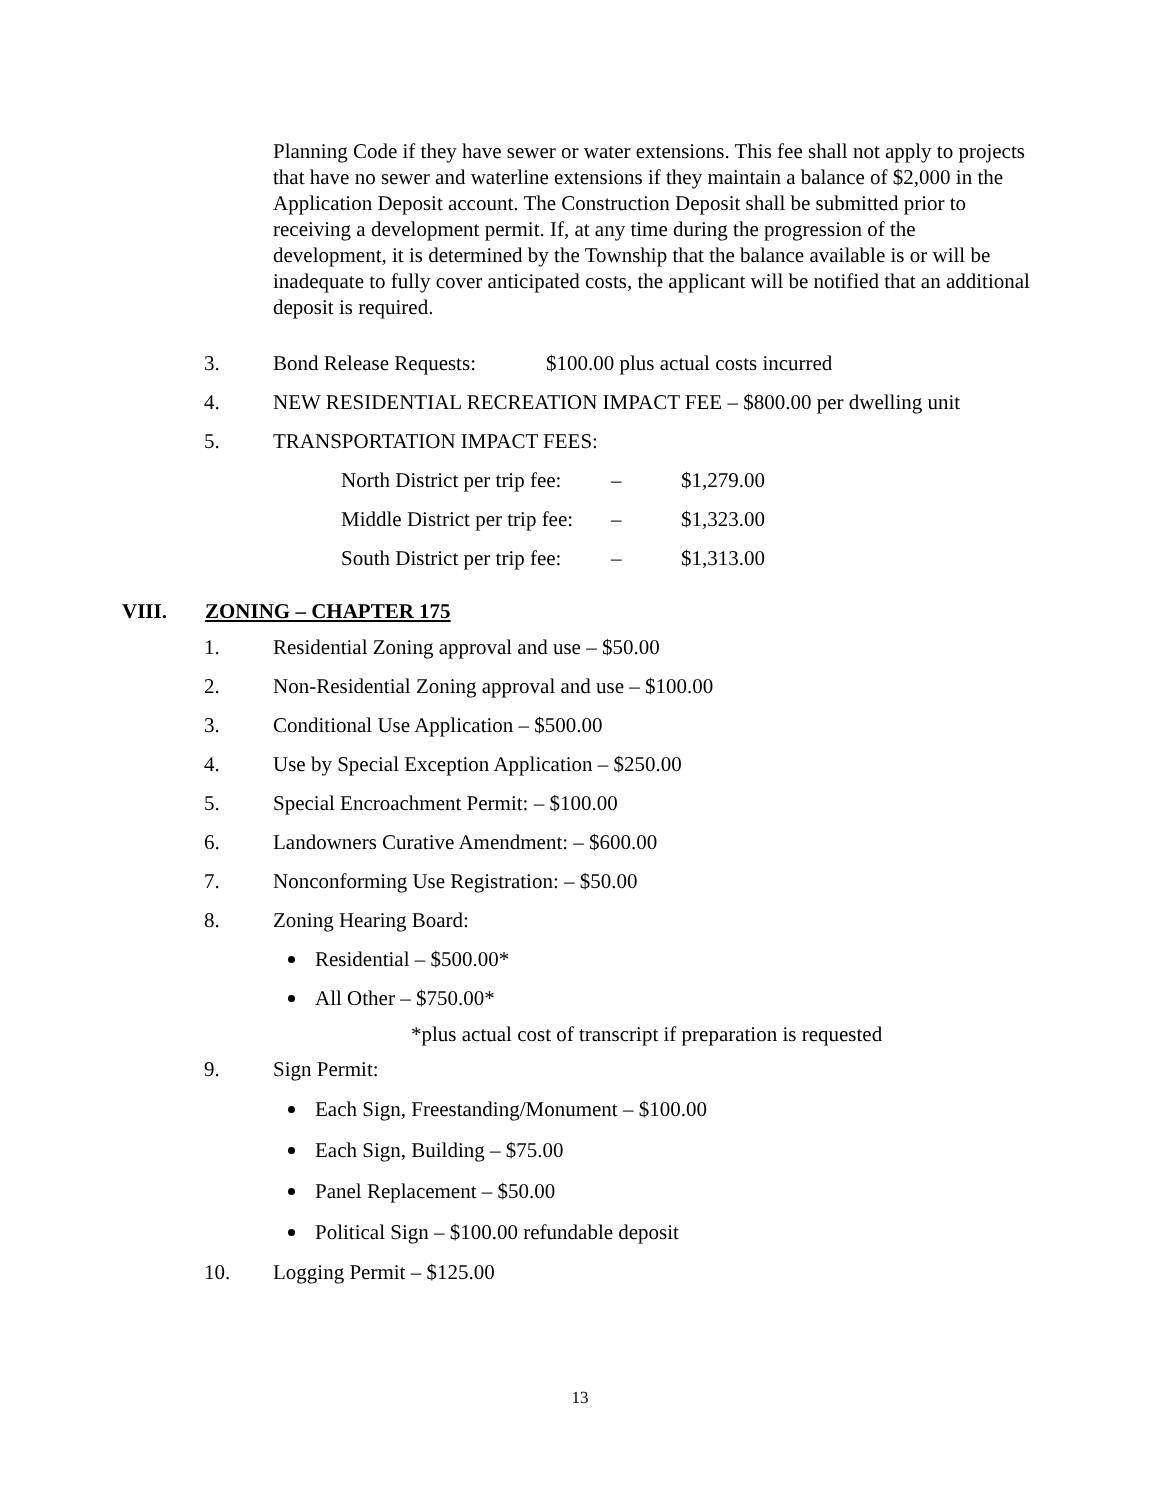Planning Code if they have sewer or water extensions. This fee shall not apply to projects that have no sewer and waterline extensions if they maintain a balance of $2,000 in the Application Deposit account. The Construction Deposit shall be submitted prior to receiving a development permit. If, at any time during the progression of the development, it is determined by the Township that the balance available is or will be inadequate to fully cover anticipated costs, the applicant will be notified that an additional deposit is required.
3. Bond Release Requests: $100.00 plus actual costs incurred
4. NEW RESIDENTIAL RECREATION IMPACT FEE – $800.00 per dwelling unit
5. TRANSPORTATION IMPACT FEES:
North District per trip fee: – $1,279.00
Middle District per trip fee: – $1,323.00
South District per trip fee: – $1,313.00
VIII. ZONING – CHAPTER 175
1. Residential Zoning approval and use – $50.00
2. Non-Residential Zoning approval and use – $100.00
3. Conditional Use Application – $500.00
4. Use by Special Exception Application – $250.00
5. Special Encroachment Permit: – $100.00
6. Landowners Curative Amendment: – $600.00
7. Nonconforming Use Registration: – $50.00
8. Zoning Hearing Board:
Residential – $500.00*
All Other – $750.00*
*plus actual cost of transcript if preparation is requested
9. Sign Permit:
Each Sign, Freestanding/Monument – $100.00
Each Sign, Building – $75.00
Panel Replacement – $50.00
Political Sign – $100.00 refundable deposit
10. Logging Permit – $125.00
13